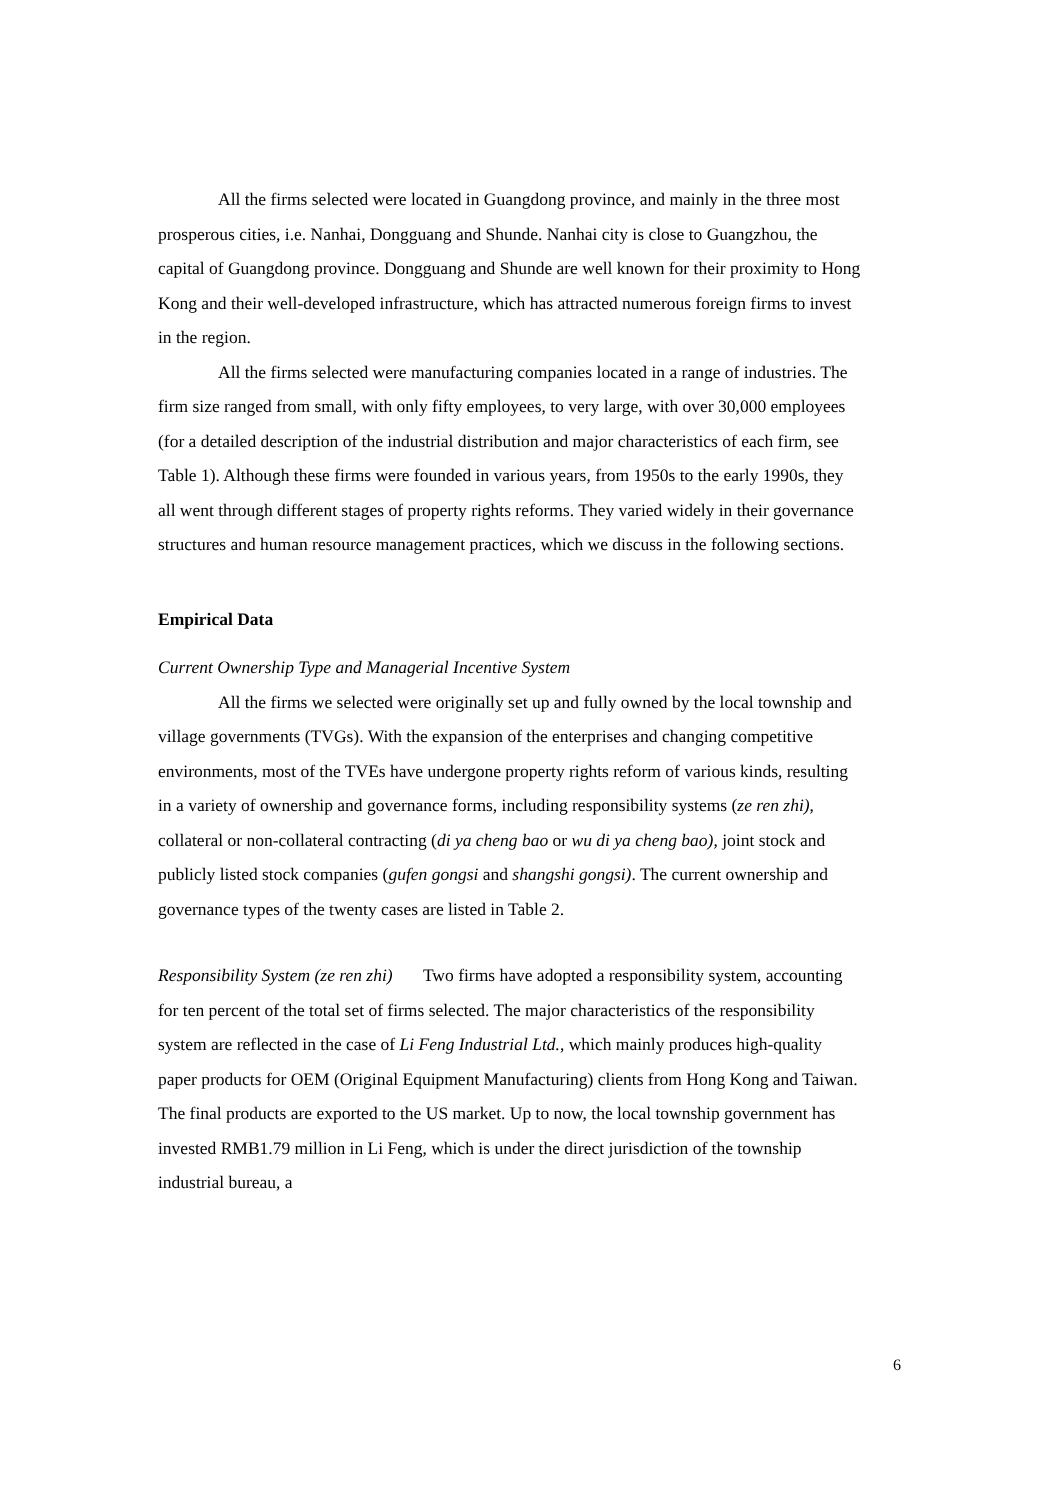All the firms selected were located in Guangdong province, and mainly in the three most prosperous cities, i.e. Nanhai, Dongguang and Shunde. Nanhai city is close to Guangzhou, the capital of Guangdong province. Dongguang and Shunde are well known for their proximity to Hong Kong and their well-developed infrastructure, which has attracted numerous foreign firms to invest in the region.
All the firms selected were manufacturing companies located in a range of industries. The firm size ranged from small, with only fifty employees, to very large, with over 30,000 employees (for a detailed description of the industrial distribution and major characteristics of each firm, see Table 1). Although these firms were founded in various years, from 1950s to the early 1990s, they all went through different stages of property rights reforms. They varied widely in their governance structures and human resource management practices, which we discuss in the following sections.
Empirical Data
Current Ownership Type and Managerial Incentive System
All the firms we selected were originally set up and fully owned by the local township and village governments (TVGs). With the expansion of the enterprises and changing competitive environments, most of the TVEs have undergone property rights reform of various kinds, resulting in a variety of ownership and governance forms, including responsibility systems (ze ren zhi), collateral or non-collateral contracting (di ya cheng bao or wu di ya cheng bao), joint stock and publicly listed stock companies (gufen gongsi and shangshi gongsi). The current ownership and governance types of the twenty cases are listed in Table 2.
Responsibility System (ze ren zhi) Two firms have adopted a responsibility system, accounting for ten percent of the total set of firms selected. The major characteristics of the responsibility system are reflected in the case of Li Feng Industrial Ltd., which mainly produces high-quality paper products for OEM (Original Equipment Manufacturing) clients from Hong Kong and Taiwan. The final products are exported to the US market. Up to now, the local township government has invested RMB1.79 million in Li Feng, which is under the direct jurisdiction of the township industrial bureau, a
6